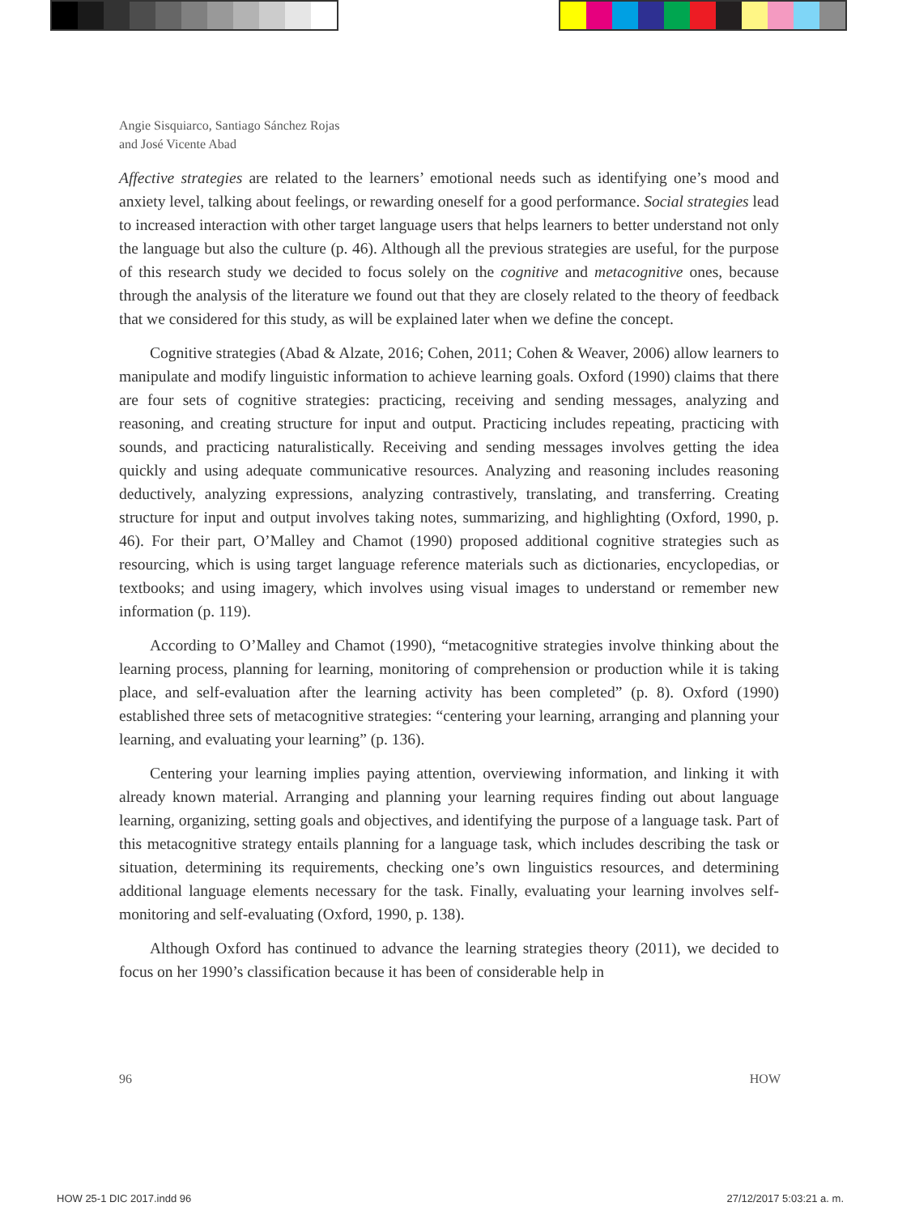Angie Sisquiarco, Santiago Sánchez Rojas
and José Vicente Abad
Affective strategies are related to the learners’ emotional needs such as identifying one’s mood and anxiety level, talking about feelings, or rewarding oneself for a good performance. Social strategies lead to increased interaction with other target language users that helps learners to better understand not only the language but also the culture (p. 46). Although all the previous strategies are useful, for the purpose of this research study we decided to focus solely on the cognitive and metacognitive ones, because through the analysis of the literature we found out that they are closely related to the theory of feedback that we considered for this study, as will be explained later when we define the concept.
Cognitive strategies (Abad & Alzate, 2016; Cohen, 2011; Cohen & Weaver, 2006) allow learners to manipulate and modify linguistic information to achieve learning goals. Oxford (1990) claims that there are four sets of cognitive strategies: practicing, receiving and sending messages, analyzing and reasoning, and creating structure for input and output. Practicing includes repeating, practicing with sounds, and practicing naturalistically. Receiving and sending messages involves getting the idea quickly and using adequate communicative resources. Analyzing and reasoning includes reasoning deductively, analyzing expressions, analyzing contrastively, translating, and transferring. Creating structure for input and output involves taking notes, summarizing, and highlighting (Oxford, 1990, p. 46). For their part, O’Malley and Chamot (1990) proposed additional cognitive strategies such as resourcing, which is using target language reference materials such as dictionaries, encyclopedias, or textbooks; and using imagery, which involves using visual images to understand or remember new information (p. 119).
According to O’Malley and Chamot (1990), “metacognitive strategies involve thinking about the learning process, planning for learning, monitoring of comprehension or production while it is taking place, and self-evaluation after the learning activity has been completed” (p. 8). Oxford (1990) established three sets of metacognitive strategies: “centering your learning, arranging and planning your learning, and evaluating your learning” (p. 136).
Centering your learning implies paying attention, overviewing information, and linking it with already known material. Arranging and planning your learning requires finding out about language learning, organizing, setting goals and objectives, and identifying the purpose of a language task. Part of this metacognitive strategy entails planning for a language task, which includes describing the task or situation, determining its requirements, checking one’s own linguistics resources, and determining additional language elements necessary for the task. Finally, evaluating your learning involves self-monitoring and self-evaluating (Oxford, 1990, p. 138).
Although Oxford has continued to advance the learning strategies theory (2011), we decided to focus on her 1990’s classification because it has been of considerable help in
96 HOW
HOW 25-1 DIC 2017.indd 96 27/12/2017 5:03:21 a. m.